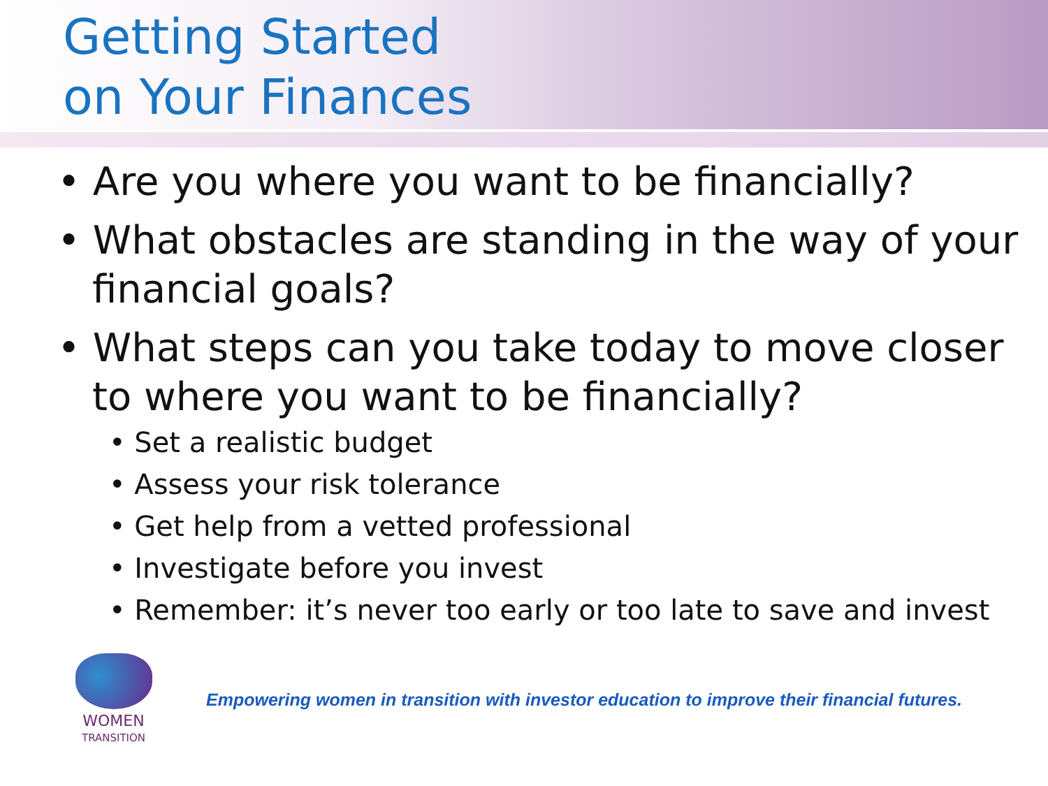Getting Started
on Your Finances
• Are you where you want to be financially?
• What obstacles are standing in the way of your financial goals?
• What steps can you take today to move closer to where you want to be financially?
• Set a realistic budget
• Assess your risk tolerance
• Get help from a vetted professional
• Investigate before you invest
• Remember: it’s never too early or too late to save and invest
WOMEN
TRANSITION
Empowering women in transition with investor education to improve their financial futures.